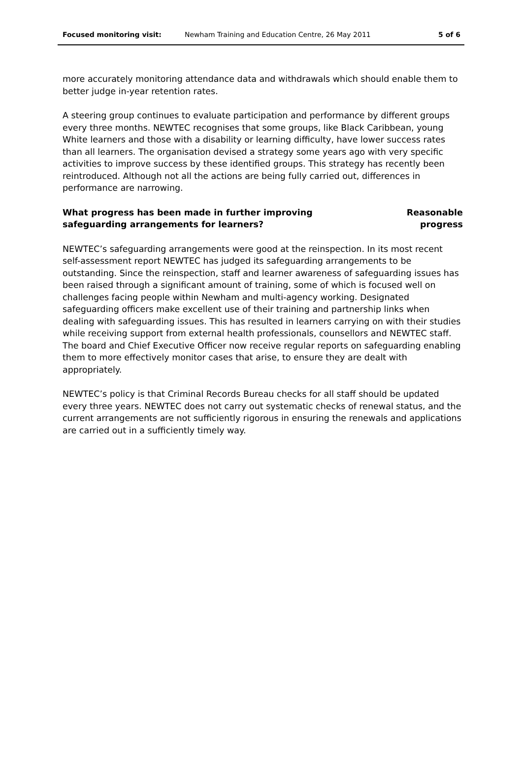Focused monitoring visit: Newham Training and Education Centre, 26 May 2011 5 of 6
more accurately monitoring attendance data and withdrawals which should enable them to better judge in-year retention rates.
A steering group continues to evaluate participation and performance by different groups every three months. NEWTEC recognises that some groups, like Black Caribbean, young White learners and those with a disability or learning difficulty, have lower success rates than all learners. The organisation devised a strategy some years ago with very specific activities to improve success by these identified groups. This strategy has recently been reintroduced. Although not all the actions are being fully carried out, differences in performance are narrowing.
What progress has been made in further improving
safeguarding arrangements for learners?
Reasonable
progress
NEWTEC’s safeguarding arrangements were good at the reinspection. In its most recent self-assessment report NEWTEC has judged its safeguarding arrangements to be outstanding. Since the reinspection, staff and learner awareness of safeguarding issues has been raised through a significant amount of training, some of which is focused well on challenges facing people within Newham and multi-agency working. Designated safeguarding officers make excellent use of their training and partnership links when dealing with safeguarding issues. This has resulted in learners carrying on with their studies while receiving support from external health professionals, counsellors and NEWTEC staff. The board and Chief Executive Officer now receive regular reports on safeguarding enabling them to more effectively monitor cases that arise, to ensure they are dealt with appropriately.
NEWTEC’s policy is that Criminal Records Bureau checks for all staff should be updated every three years. NEWTEC does not carry out systematic checks of renewal status, and the current arrangements are not sufficiently rigorous in ensuring the renewals and applications are carried out in a sufficiently timely way.